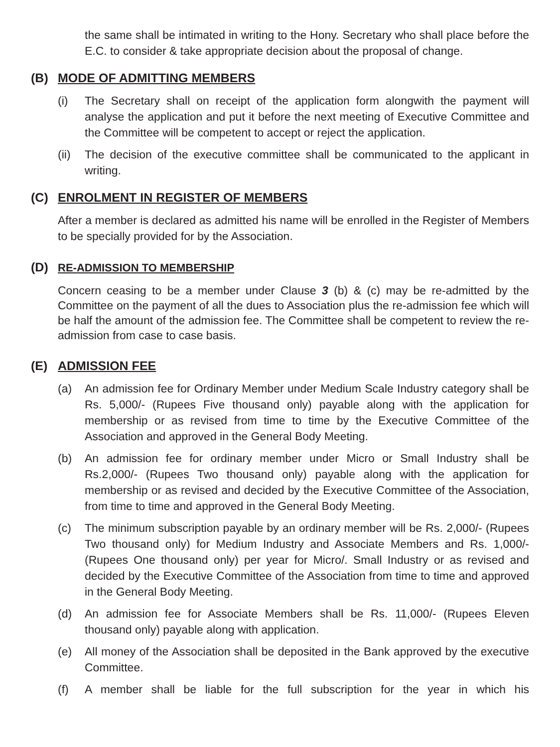the same shall be intimated in writing to the Hony. Secretary who shall place before the E.C. to consider & take appropriate decision about the proposal of change.
(B) MODE OF ADMITTING MEMBERS
(i) The Secretary shall on receipt of the application form alongwith the payment will analyse the application and put it before the next meeting of Executive Committee and the Committee will be competent to accept or reject the application.
(ii)
The decision of the executive committee shall be communicated to the applicant in writing.
(C) ENROLMENT IN REGISTER OF MEMBERS
After a member is declared as admitted his name will be enrolled in the Register of Members to be specially provided for by the Association.
(D) RE-ADMISSION TO MEMBERSHIP
Concern ceasing to be a member under Clause 3 (b) & (c) may be re-admitted by the Committee on the payment of all the dues to Association plus the re-admission fee which will be half the amount of the admission fee. The Committee shall be competent to review the re-admission from case to case basis.
(E) ADMISSION FEE
(a) An admission fee for Ordinary Member under Medium Scale Industry category shall be Rs. 5,000/- (Rupees Five thousand only) payable along with the application for membership or as revised from time to time by the Executive Committee of the Association and approved in the General Body Meeting.
(b) An admission fee for ordinary member under Micro or Small Industry shall be Rs.2,000/- (Rupees Two thousand only) payable along with the application for membership or as revised and decided by the Executive Committee of the Association, from time to time and approved in the General Body Meeting.
(c) The minimum subscription payable by an ordinary member will be Rs. 2,000/- (Rupees Two thousand only) for Medium Industry and Associate Members and Rs. 1,000/- (Rupees One thousand only) per year for Micro/. Small Industry or as revised and decided by the Executive Committee of the Association from time to time and approved in the General Body Meeting.
(d) An admission fee for Associate Members shall be Rs. 11,000/- (Rupees Eleven thousand only) payable along with application.
(e) All money of the Association shall be deposited in the Bank approved by the executive Committee.
(f) A member shall be liable for the full subscription for the year in which his